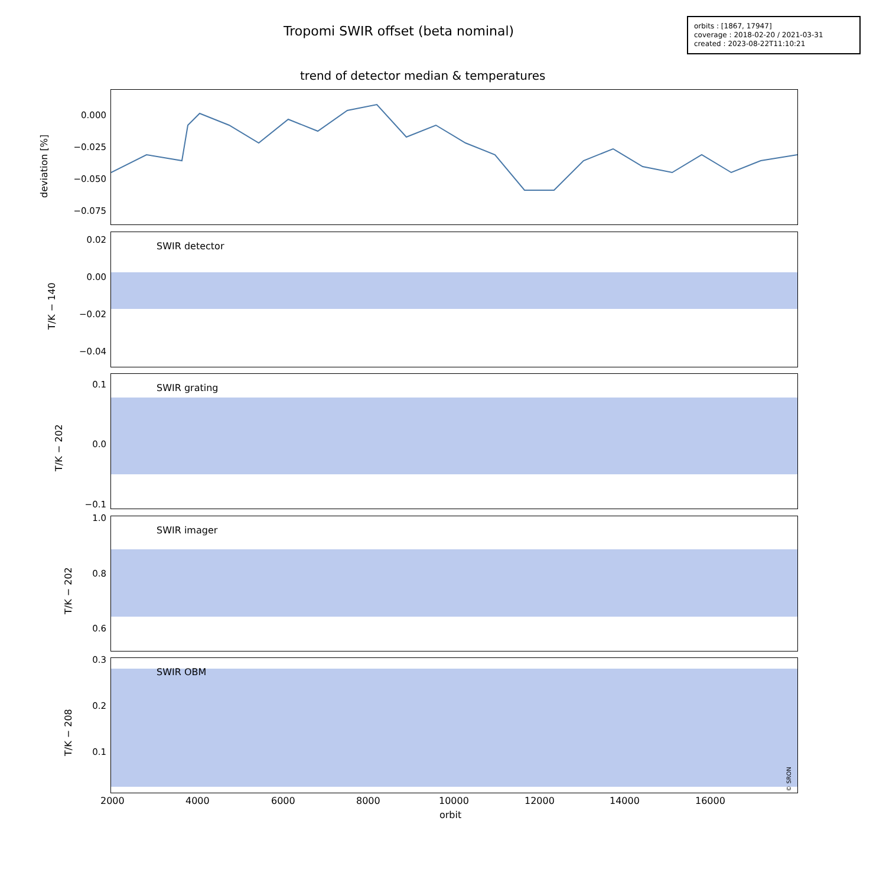Tropomi SWIR offset (beta nominal)
orbits : [1867, 17947]
coverage : 2018-02-20 / 2021-03-31
created : 2023-08-22T11:10:21
trend of detector median & temperatures
0.000
−0.025
−0.050
−0.075
deviation [%]
SWIR detector
0.02
0.00
−0.02
−0.04
T/K − 140
SWIR grating
0.1
0.0
−0.1
T/K − 202
SWIR imager
1.0
0.8
0.6
T/K − 202
SWIR OBM
0.3
0.2
0.1
T/K − 208
© SRON
2000 4000 6000 8000 10000 12000 14000 16000
orbit